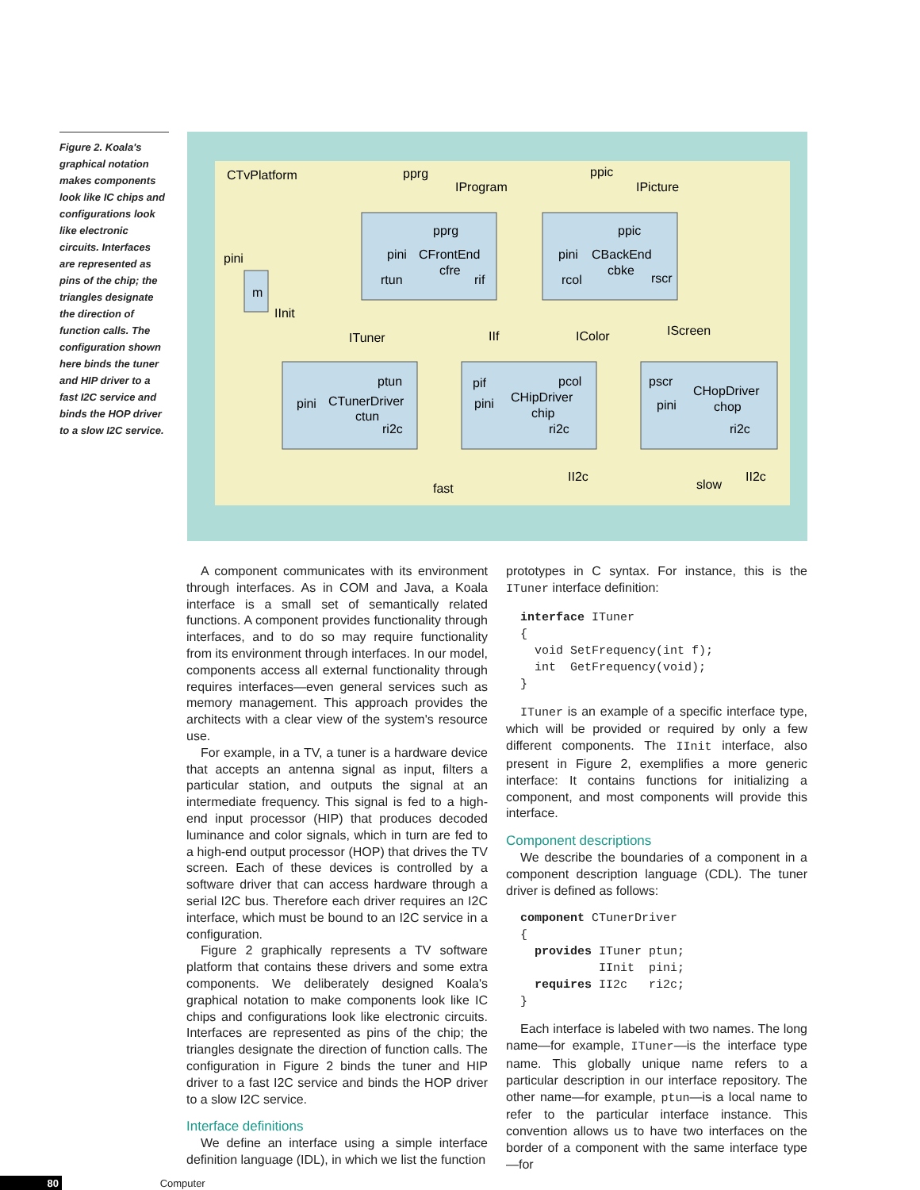Figure 2. Koala's graphical notation makes components look like IC chips and configurations look like electronic circuits. Interfaces are represented as pins of the chip; the triangles designate the direction of function calls. The configuration shown here binds the tuner and HIP driver to a fast I2C service and binds the HOP driver to a slow I2C service.
CTvPlatform
pprg
IProgram
ppic
IPicture
pprg
pini
CFrontEnd
cfre
rtun
rif
ppic
pini
CBackEnd
cbke
rcol
rscr
pini
m
IInit
ITuner
IIf
IColor
IScreen
ptun
pini
CTunerDriver
ctun
ri2c
pif
pcol
pini
CHipDriver
chip
ri2c
pscr
pini
CHopDriver
chop
ri2c
fast
II2c
slow
II2c
A component communicates with its environment through interfaces. As in COM and Java, a Koala interface is a small set of semantically related functions. A component provides functionality through interfaces, and to do so may require functionality from its environment through interfaces. In our model, components access all external functionality through requires interfaces—even general services such as memory management. This approach provides the architects with a clear view of the system's resource use.
For example, in a TV, a tuner is a hardware device that accepts an antenna signal as input, filters a particular station, and outputs the signal at an intermediate frequency. This signal is fed to a high-end input processor (HIP) that produces decoded luminance and color signals, which in turn are fed to a high-end output processor (HOP) that drives the TV screen. Each of these devices is controlled by a software driver that can access hardware through a serial I2C bus. Therefore each driver requires an I2C interface, which must be bound to an I2C service in a configuration.
Figure 2 graphically represents a TV software platform that contains these drivers and some extra components. We deliberately designed Koala's graphical notation to make components look like IC chips and configurations look like electronic circuits. Interfaces are represented as pins of the chip; the triangles designate the direction of function calls. The configuration in Figure 2 binds the tuner and HIP driver to a fast I2C service and binds the HOP driver to a slow I2C service.
Interface definitions
We define an interface using a simple interface definition language (IDL), in which we list the function
prototypes in C syntax. For instance, this is the ITuner interface definition:
interface ITuner
{
  void SetFrequency(int f);
  int  GetFrequency(void);
}
ITuner is an example of a specific interface type, which will be provided or required by only a few different components. The IInit interface, also present in Figure 2, exemplifies a more generic interface: It contains functions for initializing a component, and most components will provide this interface.
Component descriptions
We describe the boundaries of a component in a component description language (CDL). The tuner driver is defined as follows:
component CTunerDriver
{
  provides ITuner ptun;
           IInit  pini;
  requires II2c   ri2c;
}
Each interface is labeled with two names. The long name—for example, ITuner—is the interface type name. This globally unique name refers to a particular description in our interface repository. The other name—for example, ptun—is a local name to refer to the particular interface instance. This convention allows us to have two interfaces on the border of a component with the same interface type—for
80 Computer